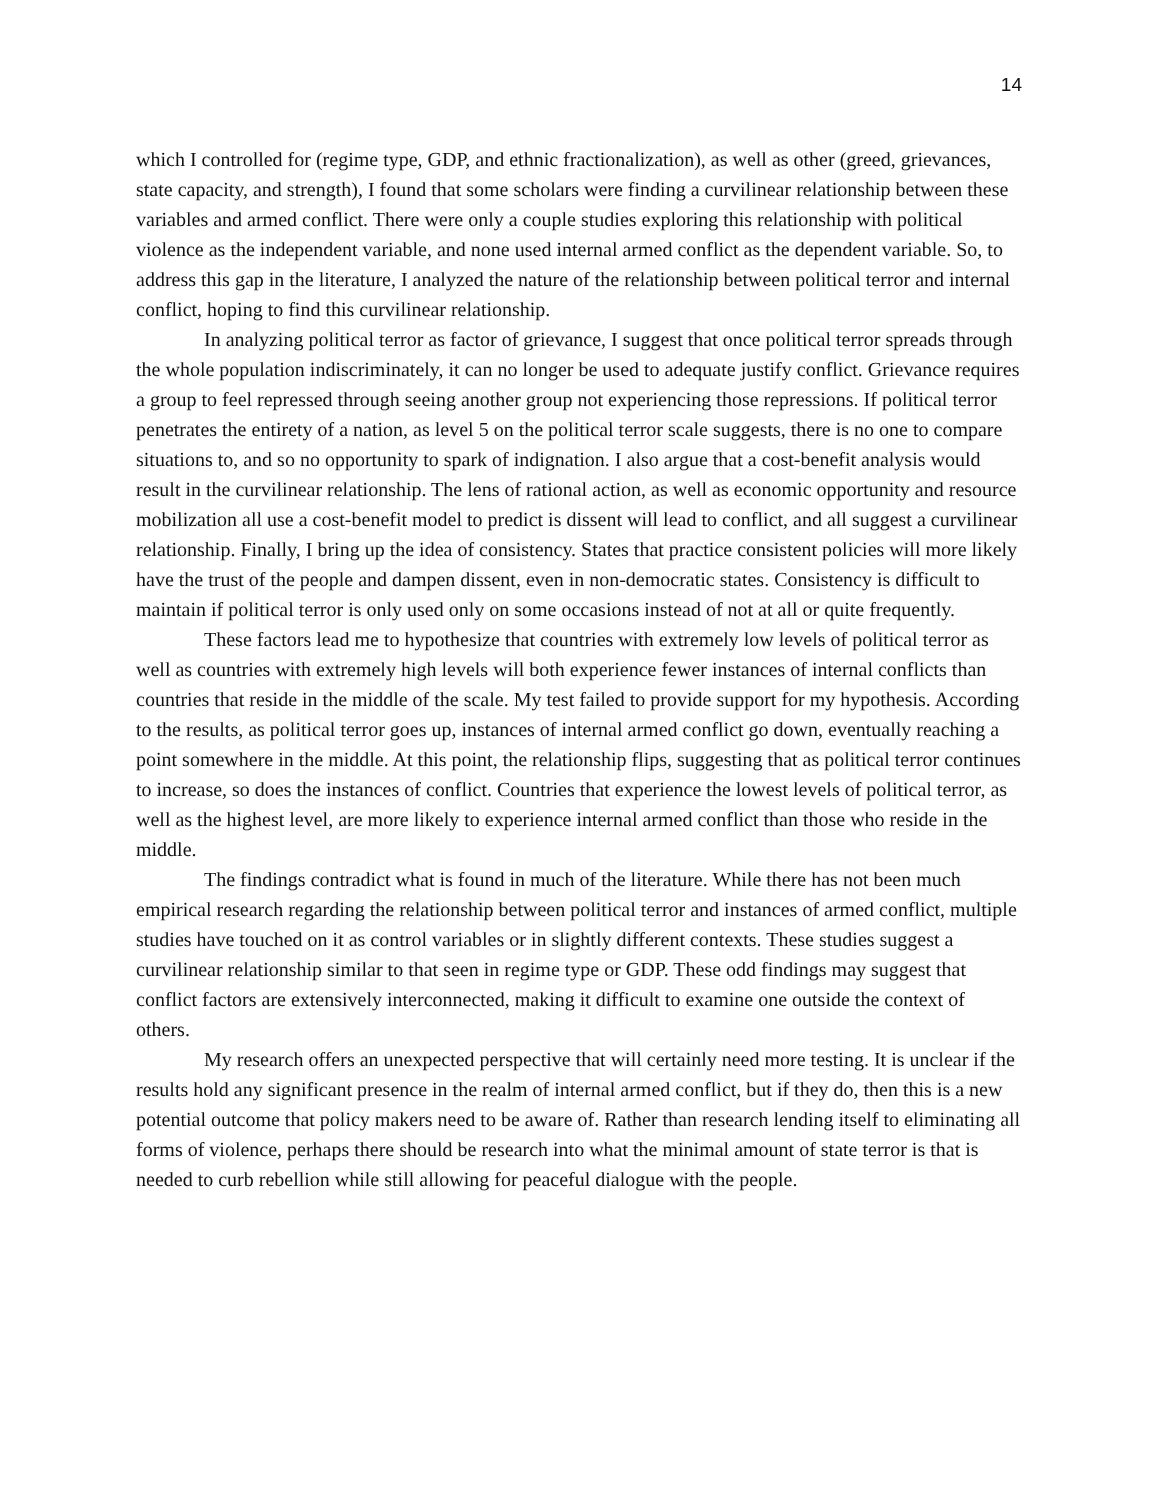14
which I controlled for (regime type, GDP, and ethnic fractionalization), as well as other (greed, grievances, state capacity, and strength), I found that some scholars were finding a curvilinear relationship between these variables and armed conflict. There were only a couple studies exploring this relationship with political violence as the independent variable, and none used internal armed conflict as the dependent variable. So, to address this gap in the literature, I analyzed the nature of the relationship between political terror and internal conflict, hoping to find this curvilinear relationship.
In analyzing political terror as factor of grievance, I suggest that once political terror spreads through the whole population indiscriminately, it can no longer be used to adequate justify conflict. Grievance requires a group to feel repressed through seeing another group not experiencing those repressions. If political terror penetrates the entirety of a nation, as level 5 on the political terror scale suggests, there is no one to compare situations to, and so no opportunity to spark of indignation. I also argue that a cost-benefit analysis would result in the curvilinear relationship. The lens of rational action, as well as economic opportunity and resource mobilization all use a cost-benefit model to predict is dissent will lead to conflict, and all suggest a curvilinear relationship. Finally, I bring up the idea of consistency. States that practice consistent policies will more likely have the trust of the people and dampen dissent, even in non-democratic states. Consistency is difficult to maintain if political terror is only used only on some occasions instead of not at all or quite frequently.
These factors lead me to hypothesize that countries with extremely low levels of political terror as well as countries with extremely high levels will both experience fewer instances of internal conflicts than countries that reside in the middle of the scale. My test failed to provide support for my hypothesis. According to the results, as political terror goes up, instances of internal armed conflict go down, eventually reaching a point somewhere in the middle. At this point, the relationship flips, suggesting that as political terror continues to increase, so does the instances of conflict. Countries that experience the lowest levels of political terror, as well as the highest level, are more likely to experience internal armed conflict than those who reside in the middle.
The findings contradict what is found in much of the literature. While there has not been much empirical research regarding the relationship between political terror and instances of armed conflict, multiple studies have touched on it as control variables or in slightly different contexts. These studies suggest a curvilinear relationship similar to that seen in regime type or GDP. These odd findings may suggest that conflict factors are extensively interconnected, making it difficult to examine one outside the context of others.
My research offers an unexpected perspective that will certainly need more testing. It is unclear if the results hold any significant presence in the realm of internal armed conflict, but if they do, then this is a new potential outcome that policy makers need to be aware of. Rather than research lending itself to eliminating all forms of violence, perhaps there should be research into what the minimal amount of state terror is that is needed to curb rebellion while still allowing for peaceful dialogue with the people.